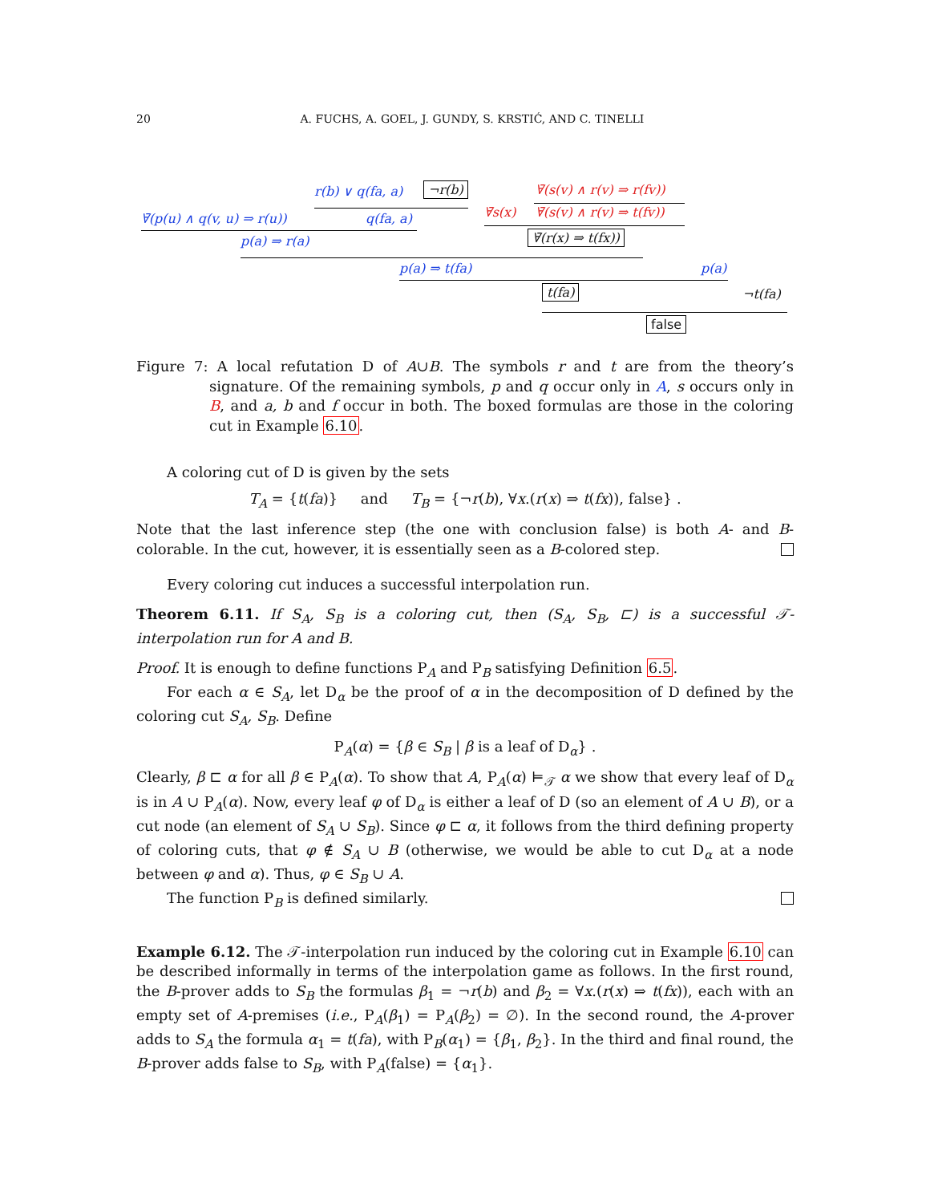20 A. FUCHS, A. GOEL, J. GUNDY, S. KRSTIĆ, AND C. TINELLI
r(b) ∨ q(fa, a) ¬r(b) ∀̄(s(v) ∧ r(v) ⇒ r(fv))
∀̄(p(u) ∧ q(v, u) ⇒ r(u)) q(fa, a) ∀̄s(x) ∀̄(s(v) ∧ r(v) ⇒ t(fv))
p(a) ⇒ r(a) ∀̄(r(x) ⇒ t(fx))
p(a) ⇒ t(fa) p(a)
t(fa) ¬t(fa)
false
Figure 7: A local refutation D of A∪B. The symbols r and t are from the theory’s signature. Of the remaining symbols, p and q occur only in A, s occurs only in B, and a, b and f occur in both. The boxed formulas are those in the coloring cut in Example 6.10.
A coloring cut of D is given by the sets
T<sub>A</sub> = {t(fa)} and T<sub>B</sub> = {¬r(b), ∀x.(r(x) ⇒ t(fx)), false} .
Note that the last inference step (the one with conclusion false) is both A- and B-colorable. In the cut, however, it is essentially seen as a B-colored step.
Every coloring cut induces a successful interpolation run.
Theorem 6.11. If S<sub>A</sub>, S<sub>B</sub> is a coloring cut, then (S<sub>A</sub>, S<sub>B</sub>, ⊏) is a successful 𝒯-interpolation run for A and B.
Proof. It is enough to define functions P<sub>A</sub> and P<sub>B</sub> satisfying Definition 6.5.
For each α ∈ S<sub>A</sub>, let D<sub>α</sub> be the proof of α in the decomposition of D defined by the coloring cut S<sub>A</sub>, S<sub>B</sub>. Define
P<sub>A</sub>(α) = {β ∈ S<sub>B</sub> | β is a leaf of D<sub>α</sub>} .
Clearly, β ⊏ α for all β ∈ P<sub>A</sub>(α). To show that A, P<sub>A</sub>(α) ⊨<sub>𝒯</sub> α we show that every leaf of D<sub>α</sub> is in A ∪ P<sub>A</sub>(α). Now, every leaf φ of D<sub>α</sub> is either a leaf of D (so an element of A ∪ B), or a cut node (an element of S<sub>A</sub> ∪ S<sub>B</sub>). Since φ ⊏ α, it follows from the third defining property of coloring cuts, that φ ∉ S<sub>A</sub> ∪ B (otherwise, we would be able to cut D<sub>α</sub> at a node between φ and α). Thus, φ ∈ S<sub>B</sub> ∪ A.
The function P<sub>B</sub> is defined similarly.
Example 6.12. The 𝒯-interpolation run induced by the coloring cut in Example 6.10 can be described informally in terms of the interpolation game as follows. In the first round, the B-prover adds to S<sub>B</sub> the formulas β<sub>1</sub> = ¬r(b) and β<sub>2</sub> = ∀x.(r(x) ⇒ t(fx)), each with an empty set of A-premises (i.e., P<sub>A</sub>(β<sub>1</sub>) = P<sub>A</sub>(β<sub>2</sub>) = ∅). In the second round, the A-prover adds to S<sub>A</sub> the formula α<sub>1</sub> = t(fa), with P<sub>B</sub>(α<sub>1</sub>) = {β<sub>1</sub>, β<sub>2</sub>}. In the third and final round, the B-prover adds false to S<sub>B</sub>, with P<sub>A</sub>(false) = {α<sub>1</sub>}.